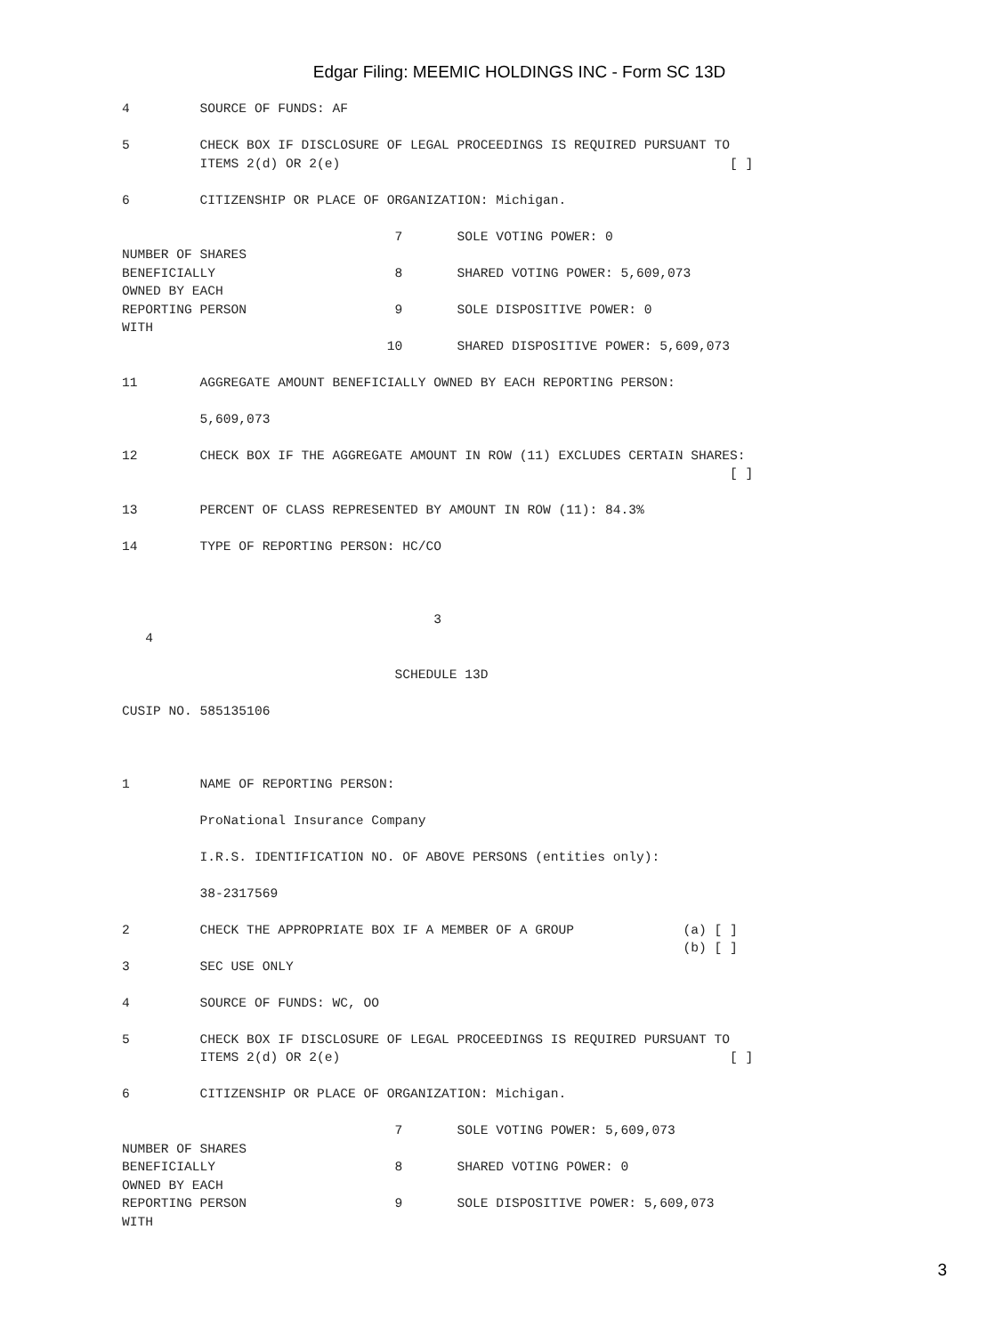Edgar Filing: MEEMIC HOLDINGS INC - Form SC 13D
4         SOURCE OF FUNDS: AF

5         CHECK BOX IF DISCLOSURE OF LEGAL PROCEEDINGS IS REQUIRED PURSUANT TO
          ITEMS 2(d) OR 2(e)                                                  [ ]

6         CITIZENSHIP OR PLACE OF ORGANIZATION: Michigan.

                                   7       SOLE VOTING POWER: 0
NUMBER OF SHARES
BENEFICIALLY                       8       SHARED VOTING POWER: 5,609,073
OWNED BY EACH
REPORTING PERSON                   9       SOLE DISPOSITIVE POWER: 0
WITH
                                  10       SHARED DISPOSITIVE POWER: 5,609,073

11        AGGREGATE AMOUNT BENEFICIALLY OWNED BY EACH REPORTING PERSON:

          5,609,073

12        CHECK BOX IF THE AGGREGATE AMOUNT IN ROW (11) EXCLUDES CERTAIN SHARES:
                                                                              [ ]

13        PERCENT OF CLASS REPRESENTED BY AMOUNT IN ROW (11): 84.3%

14        TYPE OF REPORTING PERSON: HC/CO



                                        3
   4

                                   SCHEDULE 13D

CUSIP NO. 585135106



1         NAME OF REPORTING PERSON:

          ProNational Insurance Company

          I.R.S. IDENTIFICATION NO. OF ABOVE PERSONS (entities only):

          38-2317569

2         CHECK THE APPROPRIATE BOX IF A MEMBER OF A GROUP              (a) [ ]
                                                                        (b) [ ]
3         SEC USE ONLY

4         SOURCE OF FUNDS: WC, OO

5         CHECK BOX IF DISCLOSURE OF LEGAL PROCEEDINGS IS REQUIRED PURSUANT TO
          ITEMS 2(d) OR 2(e)                                                  [ ]

6         CITIZENSHIP OR PLACE OF ORGANIZATION: Michigan.

                                   7       SOLE VOTING POWER: 5,609,073
NUMBER OF SHARES
BENEFICIALLY                       8       SHARED VOTING POWER: 0
OWNED BY EACH
REPORTING PERSON                   9       SOLE DISPOSITIVE POWER: 5,609,073
WITH
3